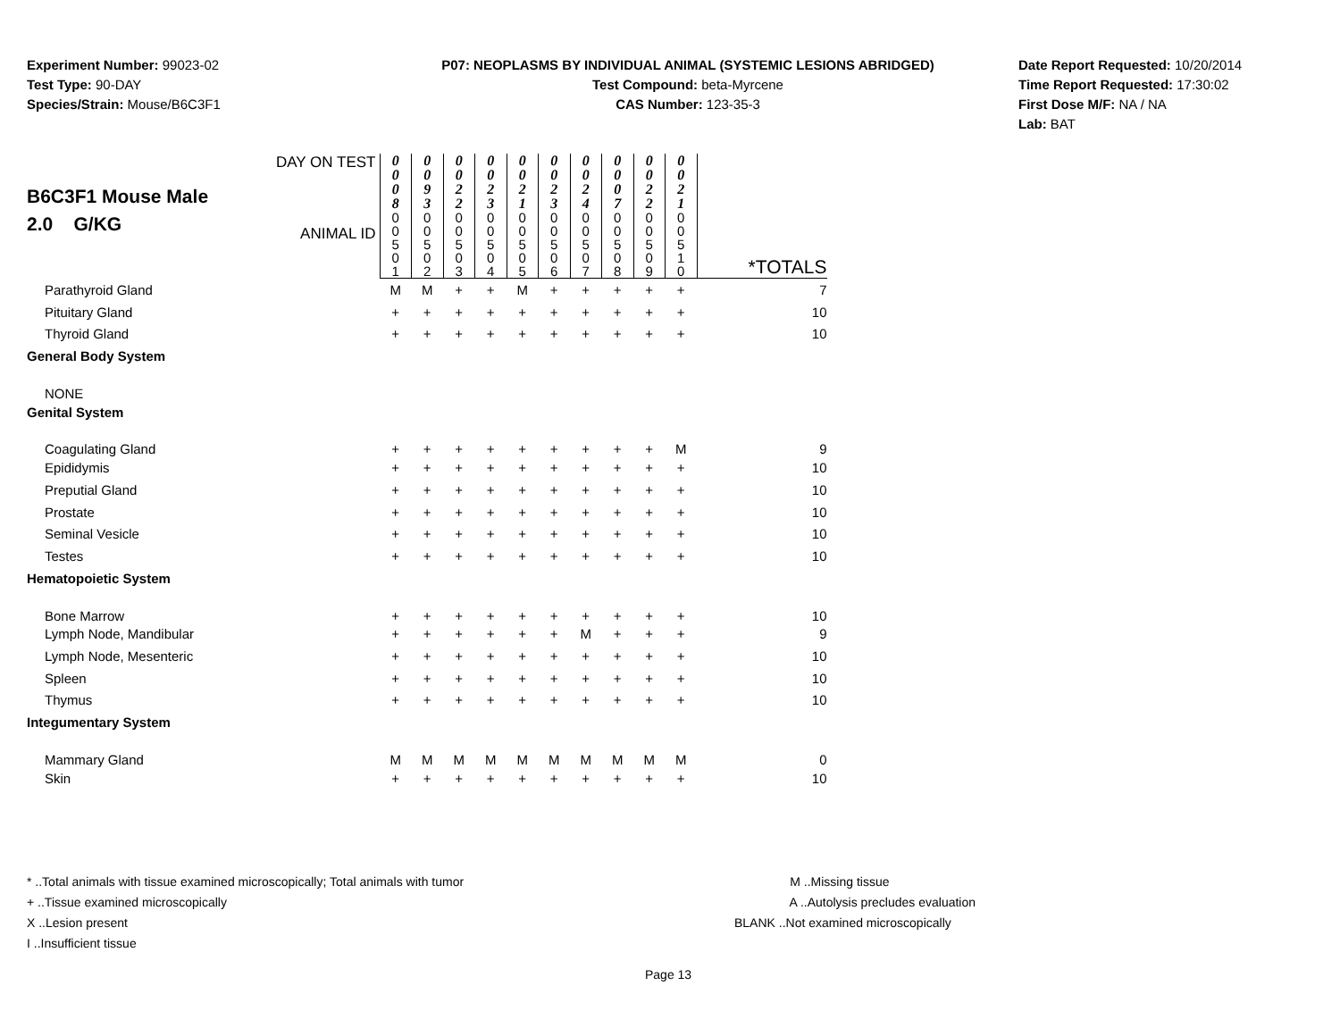Experiment Number: 99023-02
Test Type: 90-DAY
Species/Strain: Mouse/B6C3F1
P07: NEOPLASMS BY INDIVIDUAL ANIMAL (SYSTEMIC LESIONS ABRIDGED)
Test Compound: beta-Myrcene
CAS Number: 123-35-3
Date Report Requested: 10/20/2014
Time Report Requested: 17:30:02
First Dose M/F: NA / NA
Lab: BAT
| B6C3F1 Mouse Male 2.0 G/KG DAY ON TEST ANIMAL ID | 0 0 0 8 0 0 5 0 1 | 0 0 9 3 0 0 5 0 2 | 0 0 2 2 0 0 5 0 3 | 0 0 2 3 0 0 5 0 4 | 0 0 2 1 0 0 5 0 5 | 0 0 2 3 0 0 5 0 6 | 0 0 2 4 0 0 5 0 7 | 0 0 0 7 0 0 5 0 8 | 0 0 2 2 0 0 5 0 9 | 0 0 2 1 0 0 5 1 0 | *TOTALS |
| Parathyroid Gland | M | M | + | + | M | + | + | + | + | + | 7 |
| Pituitary Gland | + | + | + | + | + | + | + | + | + | + | 10 |
| Thyroid Gland | + | + | + | + | + | + | + | + | + | + | 10 |
| General Body System | | | | | | | | | | | |
| NONE | | | | | | | | | | | |
| Genital System | | | | | | | | | | | |
| Coagulating Gland | + | + | + | + | + | + | + | + | + | M | 9 |
| Epididymis | + | + | + | + | + | + | + | + | + | + | 10 |
| Preputial Gland | + | + | + | + | + | + | + | + | + | + | 10 |
| Prostate | + | + | + | + | + | + | + | + | + | + | 10 |
| Seminal Vesicle | + | + | + | + | + | + | + | + | + | + | 10 |
| Testes | + | + | + | + | + | + | + | + | + | + | 10 |
| Hematopoietic System | | | | | | | | | | | |
| Bone Marrow | + | + | + | + | + | + | + | + | + | + | 10 |
| Lymph Node, Mandibular | + | + | + | + | + | + | M | + | + | + | 9 |
| Lymph Node, Mesenteric | + | + | + | + | + | + | + | + | + | + | 10 |
| Spleen | + | + | + | + | + | + | + | + | + | + | 10 |
| Thymus | + | + | + | + | + | + | + | + | + | + | 10 |
| Integumentary System | | | | | | | | | | | |
| Mammary Gland | M | M | M | M | M | M | M | M | M | M | 0 |
| Skin | + | + | + | + | + | + | + | + | + | + | 10 |
* ..Total animals with tissue examined microscopically; Total animals with tumor
+ ..Tissue examined microscopically
X ..Lesion present
I ..Insufficient tissue
M ..Missing tissue
A ..Autolysis precludes evaluation
BLANK ..Not examined microscopically
Page 13